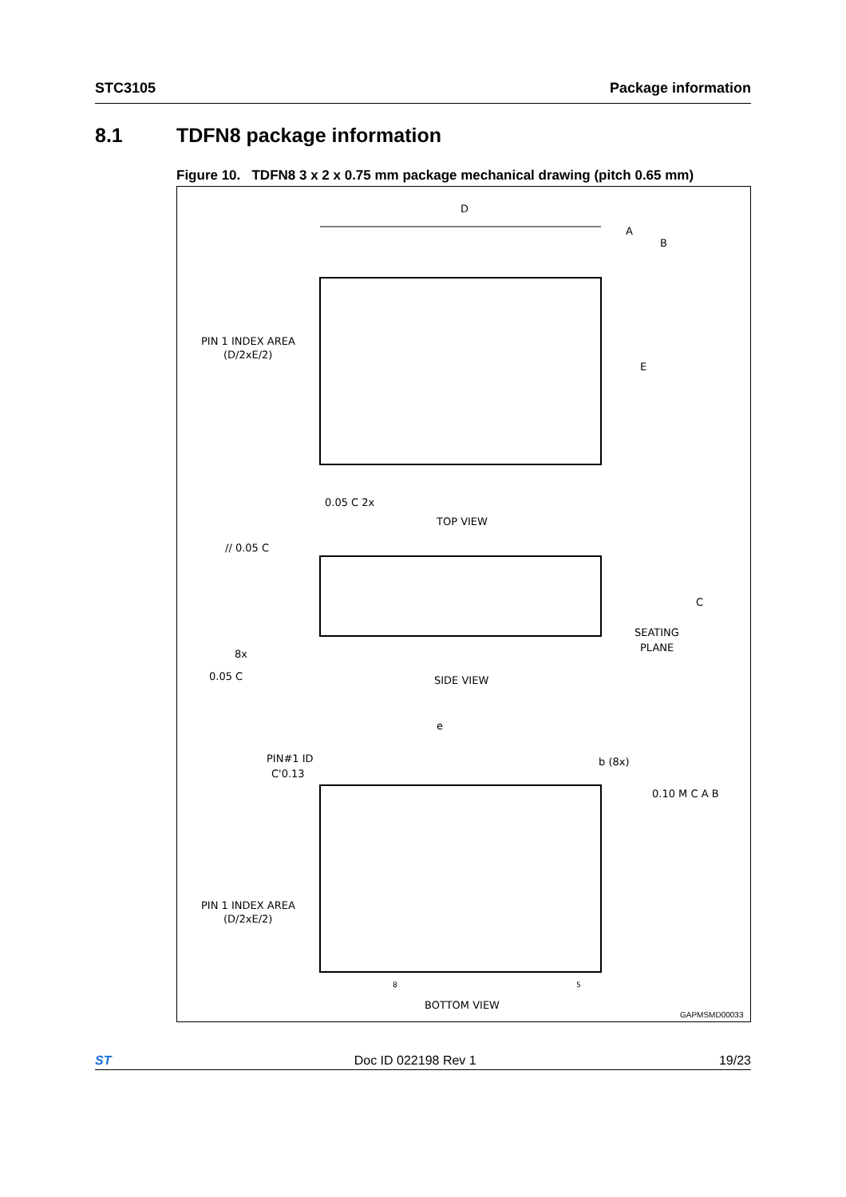STC3105 Package information
8.1 TDFN8 package information
Figure 10. TDFN8 3 x 2 x 0.75 mm package mechanical drawing (pitch 0.65 mm)
D
A
B
E
PIN 1 INDEX AREA
(D/2xE/2)
0.05 C 2x
TOP VIEW
// 0.05 C
8x
0.05 C
SEATING
PLANE
C
SIDE VIEW
e
PIN#1 ID
C'0.13
b (8x)
0.10 M C A B
PIN 1 INDEX AREA
(D/2xE/2)
8
5
BOTTOM VIEW
GAPMSMD00033
ST Doc ID 022198 Rev 1 19/23